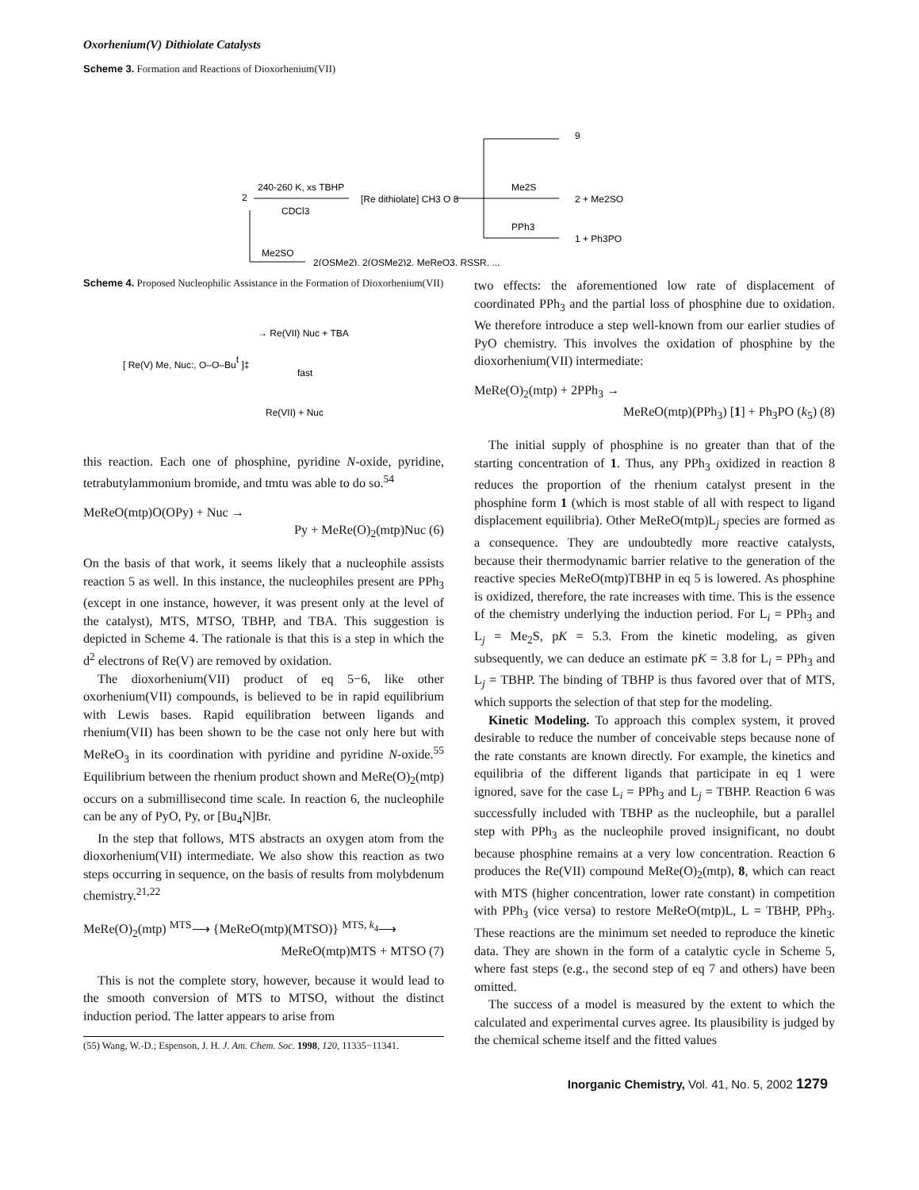Oxorhenium(V) Dithiolate Catalysts
Scheme 3. Formation and Reactions of Dioxorhenium(VII)
2
240-260 K, xs TBHP
CDCl3
[Re dithiolate] CH3 O 8
9
Me2S
2 + Me2SO
PPh3
1 + Ph3PO
Me2SO
2(OSMe2), 2(OSMe2)2, MeReO3, RSSR, ...
Scheme 4. Proposed Nucleophilic Assistance in the Formation of Dioxorhenium(VII)
[ Re(V) Me, Nuc:, O–O–But ]‡
→ Re(VII) Nuc + TBA
fast
Re(VII) + Nuc
this reaction. Each one of phosphine, pyridine N-oxide, pyridine, tetrabutylammonium bromide, and tmtu was able to do so.<sup>54</sup>
MeReO(mtp)O(OPy) + Nuc →
Py + MeRe(O)<sub>2</sub>(mtp)Nuc (6)
On the basis of that work, it seems likely that a nucleophile assists reaction 5 as well. In this instance, the nucleophiles present are PPh<sub>3</sub> (except in one instance, however, it was present only at the level of the catalyst), MTS, MTSO, TBHP, and TBA. This suggestion is depicted in Scheme 4. The rationale is that this is a step in which the d<sup>2</sup> electrons of Re(V) are removed by oxidation.
The dioxorhenium(VII) product of eq 5−6, like other oxorhenium(VII) compounds, is believed to be in rapid equilibrium with Lewis bases. Rapid equilibration between ligands and rhenium(VII) has been shown to be the case not only here but with MeReO<sub>3</sub> in its coordination with pyridine and pyridine N-oxide.<sup>55</sup> Equilibrium between the rhenium product shown and MeRe(O)<sub>2</sub>(mtp) occurs on a submillisecond time scale. In reaction 6, the nucleophile can be any of PyO, Py, or [Bu<sub>4</sub>N]Br.
In the step that follows, MTS abstracts an oxygen atom from the dioxorhenium(VII) intermediate. We also show this reaction as two steps occurring in sequence, on the basis of results from molybdenum chemistry.<sup>21,22</sup>
MeRe(O)<sub>2</sub>(mtp) <sup>MTS</sup>⟶ {MeReO(mtp)(MTSO)} <sup>MTS, k<sub>4</sub></sup>⟶
MeReO(mtp)MTS + MTSO (7)
This is not the complete story, however, because it would lead to the smooth conversion of MTS to MTSO, without the distinct induction period. The latter appears to arise from
(55) Wang, W.-D.; Espenson, J. H. J. Am. Chem. Soc. 1998, 120, 11335−11341.
two effects: the aforementioned low rate of displacement of coordinated PPh<sub>3</sub> and the partial loss of phosphine due to oxidation. We therefore introduce a step well-known from our earlier studies of PyO chemistry. This involves the oxidation of phosphine by the dioxorhenium(VII) intermediate:
MeRe(O)<sub>2</sub>(mtp) + 2PPh<sub>3</sub> →
MeReO(mtp)(PPh<sub>3</sub>) [1] + Ph<sub>3</sub>PO (k<sub>5</sub>) (8)
The initial supply of phosphine is no greater than that of the starting concentration of 1. Thus, any PPh<sub>3</sub> oxidized in reaction 8 reduces the proportion of the rhenium catalyst present in the phosphine form 1 (which is most stable of all with respect to ligand displacement equilibria). Other MeReO(mtp)L<sub>j</sub> species are formed as a consequence. They are undoubtedly more reactive catalysts, because their thermodynamic barrier relative to the generation of the reactive species MeReO(mtp)TBHP in eq 5 is lowered. As phosphine is oxidized, therefore, the rate increases with time. This is the essence of the chemistry underlying the induction period. For L<sub>i</sub> = PPh<sub>3</sub> and L<sub>j</sub> = Me<sub>2</sub>S, pK = 5.3. From the kinetic modeling, as given subsequently, we can deduce an estimate pK = 3.8 for L<sub>i</sub> = PPh<sub>3</sub> and L<sub>j</sub> = TBHP. The binding of TBHP is thus favored over that of MTS, which supports the selection of that step for the modeling.
Kinetic Modeling. To approach this complex system, it proved desirable to reduce the number of conceivable steps because none of the rate constants are known directly. For example, the kinetics and equilibria of the different ligands that participate in eq 1 were ignored, save for the case L<sub>i</sub> = PPh<sub>3</sub> and L<sub>j</sub> = TBHP. Reaction 6 was successfully included with TBHP as the nucleophile, but a parallel step with PPh<sub>3</sub> as the nucleophile proved insignificant, no doubt because phosphine remains at a very low concentration. Reaction 6 produces the Re(VII) compound MeRe(O)<sub>2</sub>(mtp), 8, which can react with MTS (higher concentration, lower rate constant) in competition with PPh<sub>3</sub> (vice versa) to restore MeReO(mtp)L, L = TBHP, PPh<sub>3</sub>. These reactions are the minimum set needed to reproduce the kinetic data. They are shown in the form of a catalytic cycle in Scheme 5, where fast steps (e.g., the second step of eq 7 and others) have been omitted.
The success of a model is measured by the extent to which the calculated and experimental curves agree. Its plausibility is judged by the chemical scheme itself and the fitted values
Inorganic Chemistry, Vol. 41, No. 5, 2002 1279